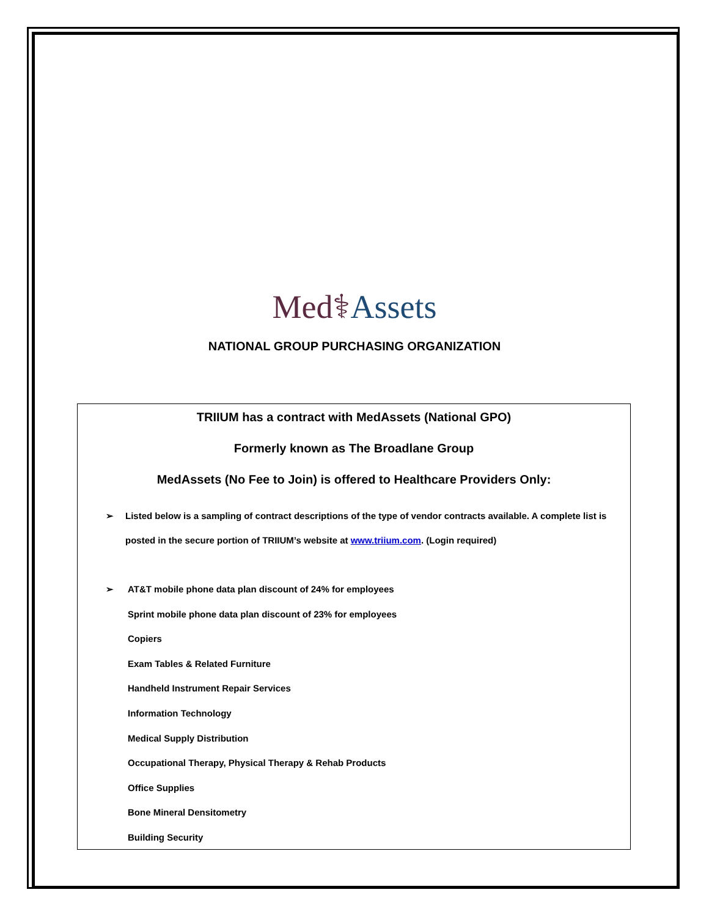Med⚕Assets
NATIONAL GROUP PURCHASING ORGANIZATION
TRIIUM has a contract with MedAssets (National GPO)
Formerly known as The Broadlane Group
MedAssets (No Fee to Join) is offered to Healthcare Providers Only:
➢ Listed below is a sampling of contract descriptions of the type of vendor contracts available. A complete list is posted in the secure portion of TRIIUM’s website at www.triium.com. (Login required)
➢ AT&T mobile phone data plan discount of 24% for employees
Sprint mobile phone data plan discount of 23% for employees
Copiers
Exam Tables & Related Furniture
Handheld Instrument Repair Services
Information Technology
Medical Supply Distribution
Occupational Therapy, Physical Therapy & Rehab Products
Office Supplies
Bone Mineral Densitometry
Building Security